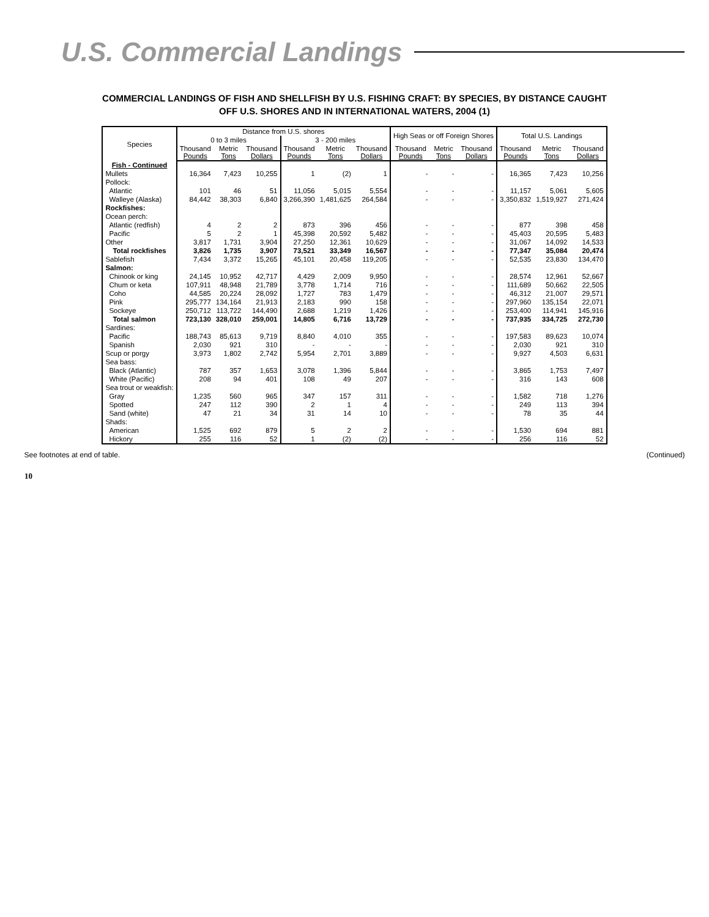U.S. Commercial Landings
COMMERCIAL LANDINGS OF FISH AND SHELLFISH BY U.S. FISHING CRAFT: BY SPECIES, BY DISTANCE CAUGHT
OFF U.S. SHORES AND IN INTERNATIONAL WATERS, 2004 (1)
| Species | Distance from U.S. shores | | | | | | High Seas or off Foreign Shores | | | Total U.S. Landings | | |
| --- | --- | --- | --- | --- | --- | --- | --- | --- | --- | --- | --- | --- |
| | 0 to 3 miles | | | 3 - 200 miles | | | | | | | | |
| | Thousand Pounds | Metric Tons | Thousand Dollars | Thousand Pounds | Metric Tons | Thousand Dollars | Thousand Pounds | Metric Tons | Thousand Dollars | Thousand Pounds | Metric Tons | Thousand Dollars |
| Fish - Continued | | | | | | | | | | | | |
| Mullets | 16,364 | 7,423 | 10,255 | 1 | (2) | 1 | - | - | - | 16,365 | 7,423 | 10,256 |
| Pollock: | | | | | | | | | | | | |
| Atlantic | 101 | 46 | 51 | 11,056 | 5,015 | 5,554 | - | - | - | 11,157 | 5,061 | 5,605 |
| Walleye (Alaska) | 84,442 | 38,303 | 6,840 | 3,266,390 | 1,481,625 | 264,584 | - | - | - | 3,350,832 | 1,519,927 | 271,424 |
| Rockfishes: | | | | | | | | | | | | |
| Ocean perch: | | | | | | | | | | | | |
| Atlantic (redfish) | 4 | 2 | 2 | 873 | 396 | 456 | - | - | - | 877 | 398 | 458 |
| Pacific | 5 | 2 | 1 | 45,398 | 20,592 | 5,482 | - | - | - | 45,403 | 20,595 | 5,483 |
| Other | 3,817 | 1,731 | 3,904 | 27,250 | 12,361 | 10,629 | - | - | - | 31,067 | 14,092 | 14,533 |
| Total rockfishes | 3,826 | 1,735 | 3,907 | 73,521 | 33,349 | 16,567 | - | - | - | 77,347 | 35,084 | 20,474 |
| Sablefish | 7,434 | 3,372 | 15,265 | 45,101 | 20,458 | 119,205 | - | - | - | 52,535 | 23,830 | 134,470 |
| Salmon: | | | | | | | | | | | | |
| Chinook or king | 24,145 | 10,952 | 42,717 | 4,429 | 2,009 | 9,950 | - | - | - | 28,574 | 12,961 | 52,667 |
| Chum or keta | 107,911 | 48,948 | 21,789 | 3,778 | 1,714 | 716 | - | - | - | 111,689 | 50,662 | 22,505 |
| Coho | 44,585 | 20,224 | 28,092 | 1,727 | 783 | 1,479 | - | - | - | 46,312 | 21,007 | 29,571 |
| Pink | 295,777 | 134,164 | 21,913 | 2,183 | 990 | 158 | - | - | - | 297,960 | 135,154 | 22,071 |
| Sockeye | 250,712 | 113,722 | 144,490 | 2,688 | 1,219 | 1,426 | - | - | - | 253,400 | 114,941 | 145,916 |
| Total salmon | 723,130 | 328,010 | 259,001 | 14,805 | 6,716 | 13,729 | - | - | - | 737,935 | 334,725 | 272,730 |
| Sardines: | | | | | | | | | | | | |
| Pacific | 188,743 | 85,613 | 9,719 | 8,840 | 4,010 | 355 | - | - | - | 197,583 | 89,623 | 10,074 |
| Spanish | 2,030 | 921 | 310 | - | - | - | - | - | - | 2,030 | 921 | 310 |
| Scup or porgy | 3,973 | 1,802 | 2,742 | 5,954 | 2,701 | 3,889 | - | - | - | 9,927 | 4,503 | 6,631 |
| Sea bass: | | | | | | | | | | | | |
| Black (Atlantic) | 787 | 357 | 1,653 | 3,078 | 1,396 | 5,844 | - | - | - | 3,865 | 1,753 | 7,497 |
| White (Pacific) | 208 | 94 | 401 | 108 | 49 | 207 | - | - | - | 316 | 143 | 608 |
| Sea trout or weakfish: | | | | | | | | | | | | |
| Gray | 1,235 | 560 | 965 | 347 | 157 | 311 | - | - | - | 1,582 | 718 | 1,276 |
| Spotted | 247 | 112 | 390 | 2 | 1 | 4 | - | - | - | 249 | 113 | 394 |
| Sand (white) | 47 | 21 | 34 | 31 | 14 | 10 | - | - | - | 78 | 35 | 44 |
| Shads: | | | | | | | | | | | | |
| American | 1,525 | 692 | 879 | 5 | 2 | 2 | - | - | - | 1,530 | 694 | 881 |
| Hickory | 255 | 116 | 52 | 1 | (2) | (2) | - | - | - | 256 | 116 | 52 |
See footnotes at end of table. (Continued)
10